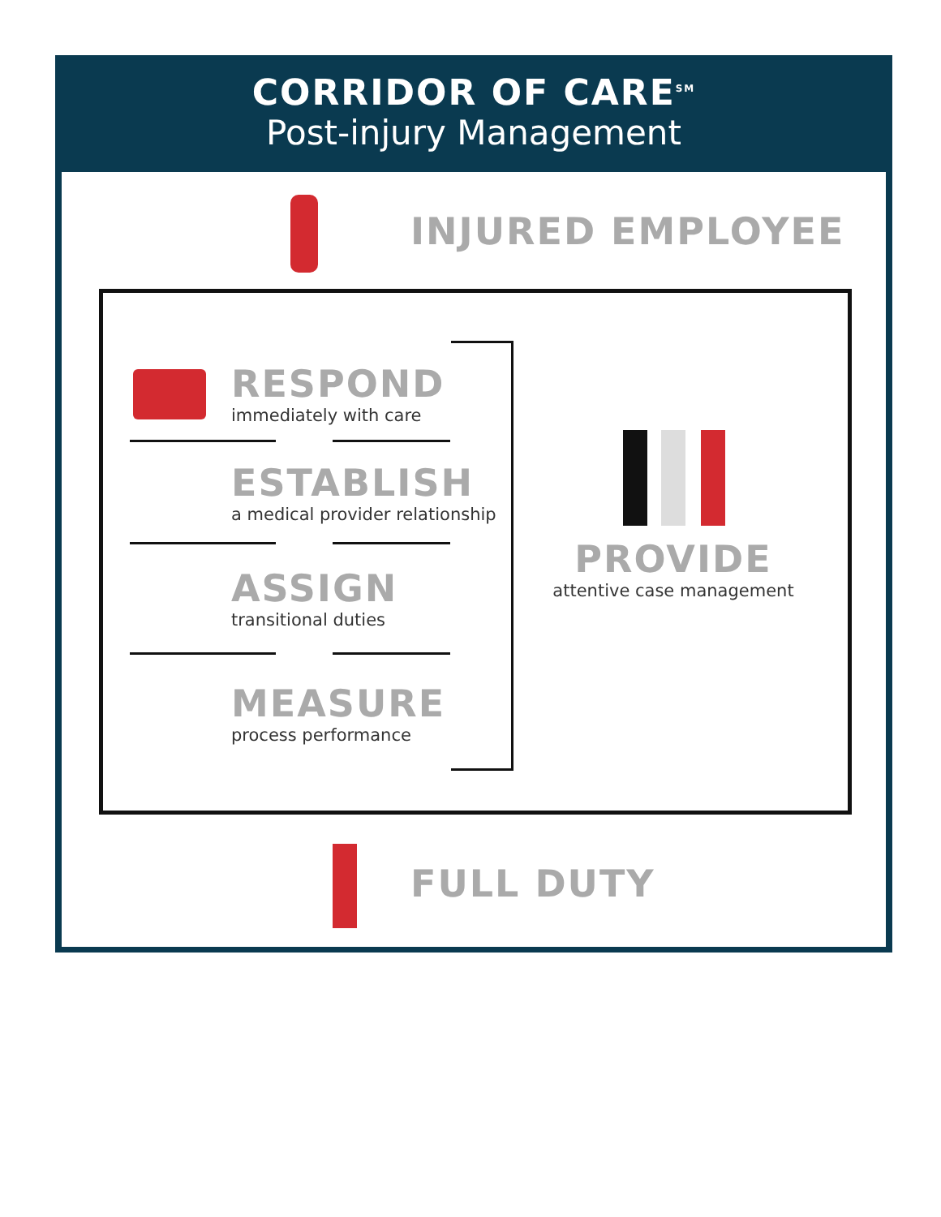CORRIDOR OF CARE<sup>SM</sup>
Post-injury Management
INJURED EMPLOYEE
RESPOND
immediately with care
ESTABLISH
a medical provider relationship
ASSIGN
transitional duties
MEASURE
process performance
PROVIDE
attentive case management
FULL DUTY